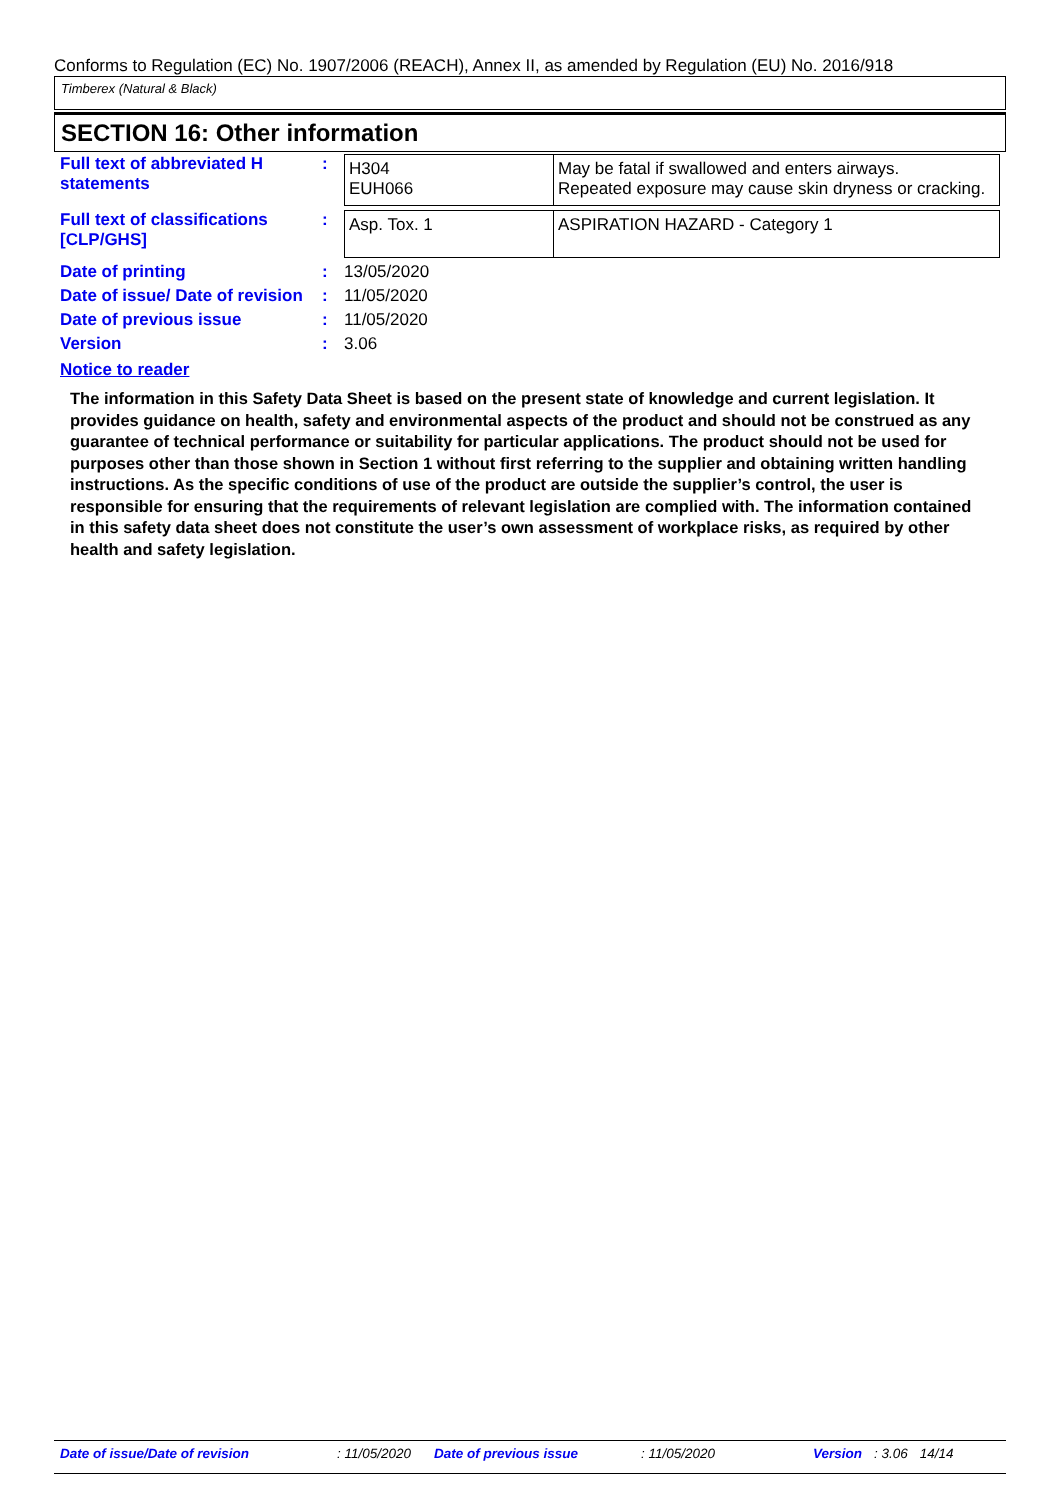Conforms to Regulation (EC) No. 1907/2006 (REACH), Annex II, as amended by Regulation (EU) No. 2016/918
Timberex (Natural & Black)
SECTION 16: Other information
| Full text of abbreviated H statements | : | / H304 EUH066 / May be fatal if swallowed and enters airways. Repeated exposure may cause skin dryness or cracking. / |
| Full text of classifications [CLP/GHS] | : | / Asp. Tox. 1 / ASPIRATION HAZARD - Category 1 / |
| Date of printing | : | 13/05/2020 |
| Date of issue/ Date of revision | : | 11/05/2020 |
| Date of previous issue | : | 11/05/2020 |
| Version | : | 3.06 |
Notice to reader
The information in this Safety Data Sheet is based on the present state of knowledge and current legislation. It provides guidance on health, safety and environmental aspects of the product and should not be construed as any guarantee of technical performance or suitability for particular applications. The product should not be used for purposes other than those shown in Section 1 without first referring to the supplier and obtaining written handling instructions. As the specific conditions of use of the product are outside the supplier’s control, the user is responsible for ensuring that the requirements of relevant legislation are complied with. The information contained in this safety data sheet does not constitute the user’s own assessment of workplace risks, as required by other health and safety legislation.
Date of issue/Date of revision : 11/05/2020 Date of previous issue : 11/05/2020 Version : 3.06 14/14